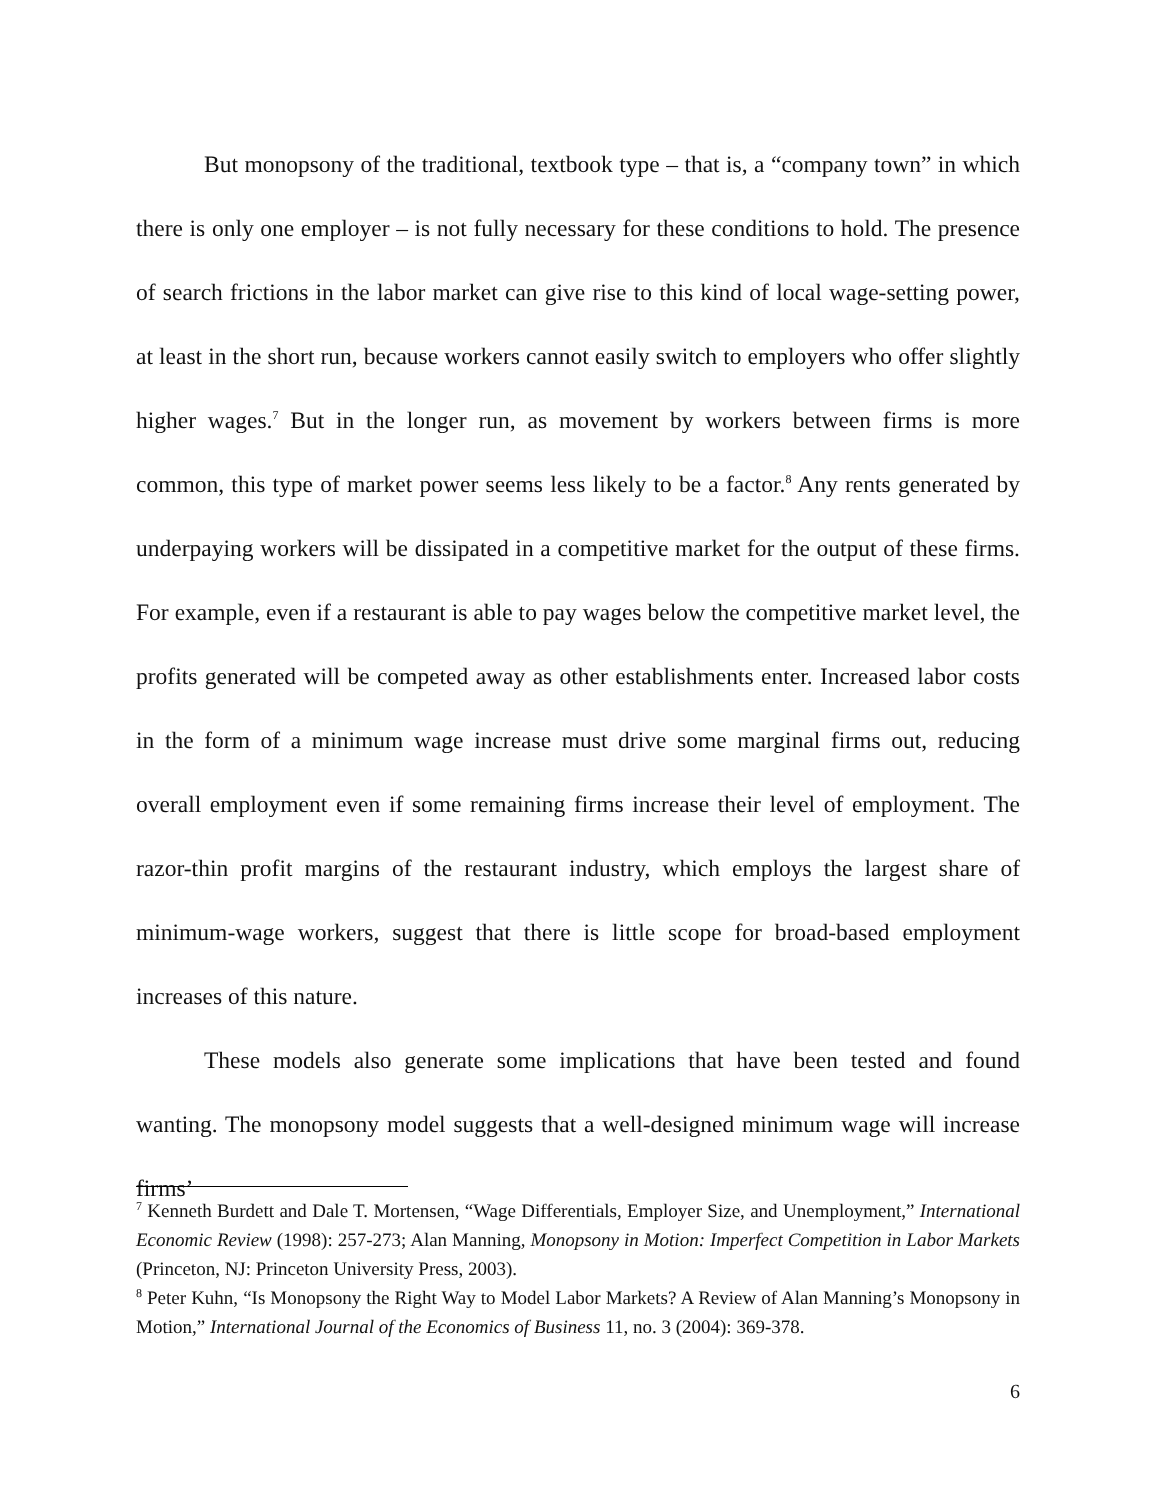But monopsony of the traditional, textbook type – that is, a “company town” in which there is only one employer – is not fully necessary for these conditions to hold. The presence of search frictions in the labor market can give rise to this kind of local wage-setting power, at least in the short run, because workers cannot easily switch to employers who offer slightly higher wages.<sup>7</sup> But in the longer run, as movement by workers between firms is more common, this type of market power seems less likely to be a factor.<sup>8</sup> Any rents generated by underpaying workers will be dissipated in a competitive market for the output of these firms. For example, even if a restaurant is able to pay wages below the competitive market level, the profits generated will be competed away as other establishments enter. Increased labor costs in the form of a minimum wage increase must drive some marginal firms out, reducing overall employment even if some remaining firms increase their level of employment. The razor-thin profit margins of the restaurant industry, which employs the largest share of minimum-wage workers, suggest that there is little scope for broad-based employment increases of this nature.
These models also generate some implications that have been tested and found wanting. The monopsony model suggests that a well-designed minimum wage will increase firms’
<sup>7</sup> Kenneth Burdett and Dale T. Mortensen, “Wage Differentials, Employer Size, and Unemployment,” International Economic Review (1998): 257-273; Alan Manning, Monopsony in Motion: Imperfect Competition in Labor Markets (Princeton, NJ: Princeton University Press, 2003).
<sup>8</sup> Peter Kuhn, “Is Monopsony the Right Way to Model Labor Markets? A Review of Alan Manning’s Monopsony in Motion,” International Journal of the Economics of Business 11, no. 3 (2004): 369-378.
6